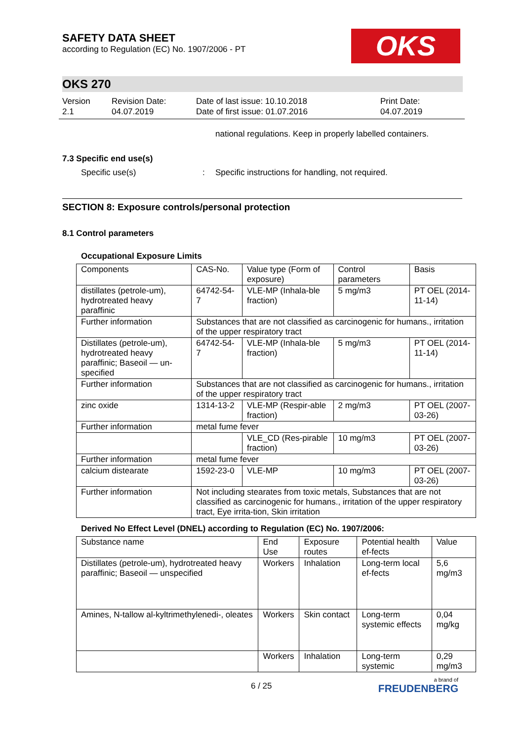OKS
SAFETY DATA SHEET
according to Regulation (EC) No. 1907/2006 - PT
OKS 270
Version
2.1
Revision Date:
04.07.2019
Date of last issue: 10.10.2018
Date of first issue: 01.07.2016
Print Date:
04.07.2019
national regulations. Keep in properly labelled containers.
7.3 Specific end use(s)
Specific use(s) : Specific instructions for handling, not required.
SECTION 8: Exposure controls/personal protection
8.1 Control parameters
Occupational Exposure Limits
| Components | CAS-No. | Value type (Form of exposure) | Control parameters | Basis |
| --- | --- | --- | --- | --- |
| distillates (petrole-um), hydrotreated heavy paraffinic | 64742-54-7 | VLE-MP (Inhala-ble fraction) | 5 mg/m3 | PT OEL (2014-11-14) |
| Further information | Substances that are not classified as carcinogenic for humans., irritation of the upper respiratory tract | | | |
| Distillates (petrole-um), hydrotreated heavy paraffinic; Baseoil — un-specified | 64742-54-7 | VLE-MP (Inhala-ble fraction) | 5 mg/m3 | PT OEL (2014-11-14) |
| Further information | Substances that are not classified as carcinogenic for humans., irritation of the upper respiratory tract | | | |
| zinc oxide | 1314-13-2 | VLE-MP (Respir-able fraction) | 2 mg/m3 | PT OEL (2007-03-26) |
| Further information | metal fume fever | | | |
| | | VLE_CD (Res-pirable fraction) | 10 mg/m3 | PT OEL (2007-03-26) |
| Further information | metal fume fever | | | |
| calcium distearate | 1592-23-0 | VLE-MP | 10 mg/m3 | PT OEL (2007-03-26) |
| Further information | Not including stearates from toxic metals, Substances that are not classified as carcinogenic for humans., irritation of the upper respiratory tract, Eye irrita-tion, Skin irritation | | | |
Derived No Effect Level (DNEL) according to Regulation (EC) No. 1907/2006:
| Substance name | End Use | Exposure routes | Potential health ef-fects | Value |
| --- | --- | --- | --- | --- |
| Distillates (petrole-um), hydrotreated heavy paraffinic; Baseoil — unspecified | Workers | Inhalation | Long-term local ef-fects | 5,6 mg/m3 |
| Amines, N-tallow al-kyltrimethylenedi-, oleates | Workers | Skin contact | Long-term systemic effects | 0,04 mg/kg |
| | Workers | Inhalation | Long-term systemic | 0,29 mg/m3 |
6 / 25
a brand of
FREUDENBERG